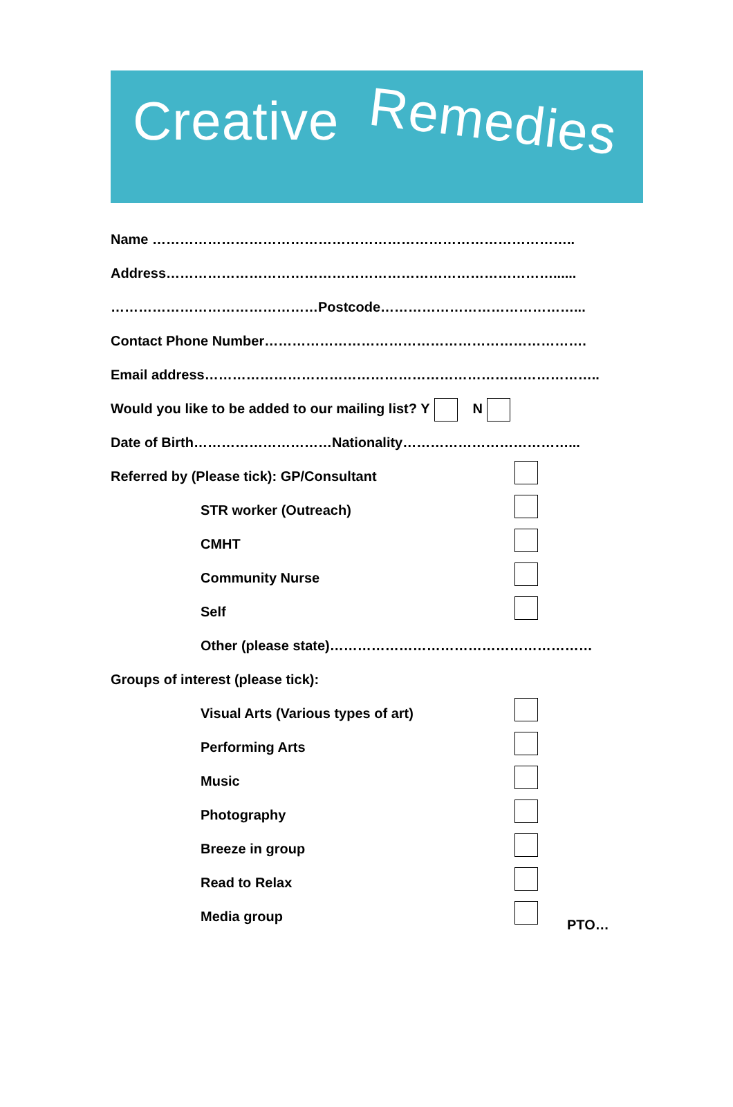Creative Remedies
Name ………………………………………………………………………………..
Address…………………………………………………………………………......
………………………………………Postcode……………………………………...
Contact Phone Number…………………………………………………………….
Email address…………………………………………………………………………..
Would you like to be added to our mailing list? Y N
Date of Birth…………………………Nationality………………………………...
Referred by (Please tick): GP/Consultant
STR worker (Outreach)
CMHT
Community Nurse
Self
Other (please state)…………………………………………………
Groups of interest (please tick):
Visual Arts (Various types of art)
Performing Arts
Music
Photography
Breeze in group
Read to Relax
Media group
PTO…